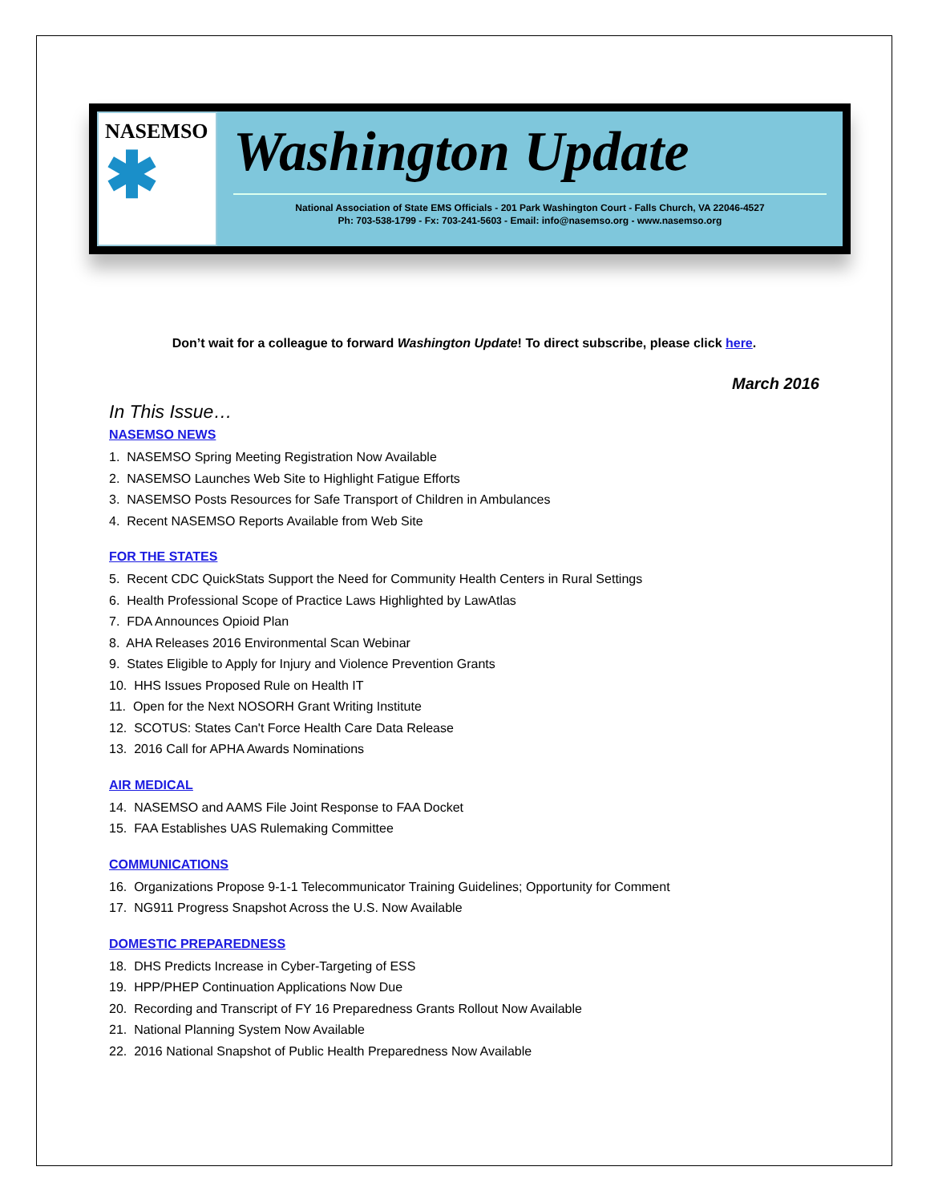NASEMSO
✱
Washington Update
National Association of State EMS Officials - 201 Park Washington Court - Falls Church, VA 22046-4527
Ph: 703-538-1799 - Fx: 703-241-5603 - Email: info@nasemso.org - www.nasemso.org
Don’t wait for a colleague to forward Washington Update! To direct subscribe, please click here.
March 2016
In This Issue…
NASEMSO NEWS
1. NASEMSO Spring Meeting Registration Now Available
2. NASEMSO Launches Web Site to Highlight Fatigue Efforts
3. NASEMSO Posts Resources for Safe Transport of Children in Ambulances
4. Recent NASEMSO Reports Available from Web Site
FOR THE STATES
5. Recent CDC QuickStats Support the Need for Community Health Centers in Rural Settings
6. Health Professional Scope of Practice Laws Highlighted by LawAtlas
7. FDA Announces Opioid Plan
8. AHA Releases 2016 Environmental Scan Webinar
9. States Eligible to Apply for Injury and Violence Prevention Grants
10. HHS Issues Proposed Rule on Health IT
11. Open for the Next NOSORH Grant Writing Institute
12. SCOTUS: States Can't Force Health Care Data Release
13. 2016 Call for APHA Awards Nominations
AIR MEDICAL
14. NASEMSO and AAMS File Joint Response to FAA Docket
15. FAA Establishes UAS Rulemaking Committee
COMMUNICATIONS
16. Organizations Propose 9-1-1 Telecommunicator Training Guidelines; Opportunity for Comment
17. NG911 Progress Snapshot Across the U.S. Now Available
DOMESTIC PREPAREDNESS
18. DHS Predicts Increase in Cyber-Targeting of ESS
19. HPP/PHEP Continuation Applications Now Due
20. Recording and Transcript of FY 16 Preparedness Grants Rollout Now Available
21. National Planning System Now Available
22. 2016 National Snapshot of Public Health Preparedness Now Available